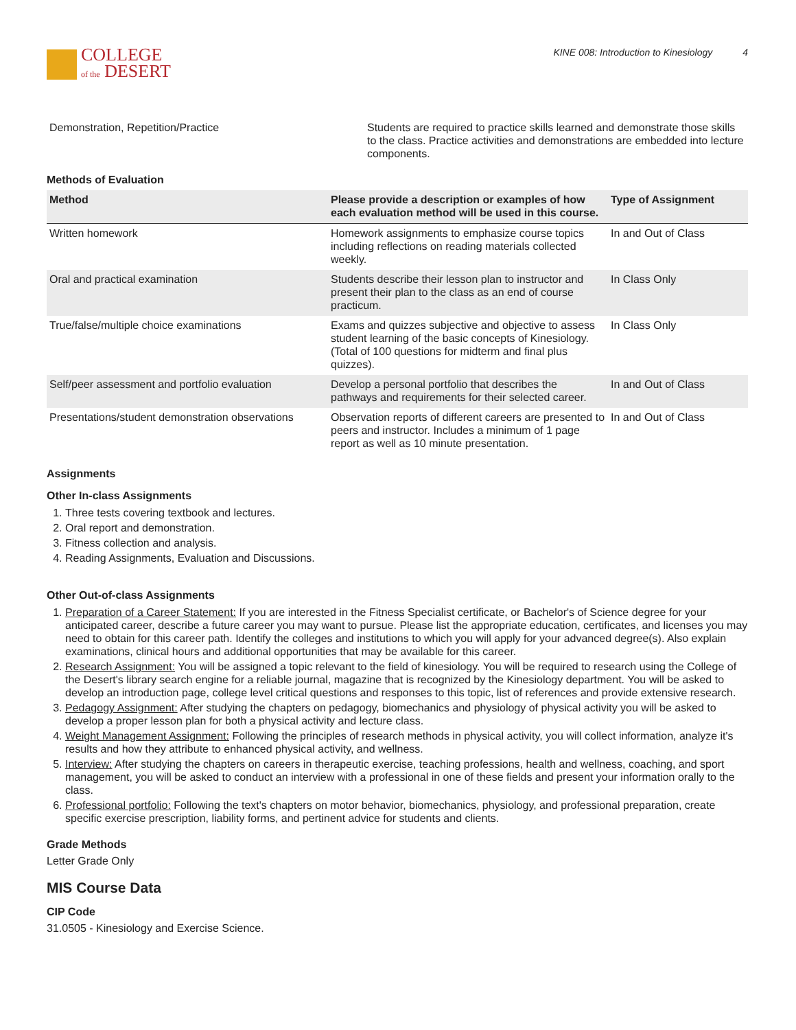COLLEGE
of the DESERT
KINE 008: Introduction to Kinesiology 4
| Demonstration, Repetition/Practice | Students are required to practice skills learned and demonstrate those skills to the class. Practice activities and demonstrations are embedded into lecture components. |
Methods of Evaluation
| Method | Please provide a description or examples of how each evaluation method will be used in this course. | Type of Assignment |
| --- | --- | --- |
| Written homework | Homework assignments to emphasize course topics including reflections on reading materials collected weekly. | In and Out of Class |
| Oral and practical examination | Students describe their lesson plan to instructor and present their plan to the class as an end of course practicum. | In Class Only |
| True/false/multiple choice examinations | Exams and quizzes subjective and objective to assess student learning of the basic concepts of Kinesiology. (Total of 100 questions for midterm and final plus quizzes). | In Class Only |
| Self/peer assessment and portfolio evaluation | Develop a personal portfolio that describes the pathways and requirements for their selected career. | In and Out of Class |
| Presentations/student demonstration observations | Observation reports of different careers are presented to peers and instructor. Includes a minimum of 1 page report as well as 10 minute presentation. | In and Out of Class |
Assignments
Other In-class Assignments
1. Three tests covering textbook and lectures.
2. Oral report and demonstration.
3. Fitness collection and analysis.
4. Reading Assignments, Evaluation and Discussions.
Other Out-of-class Assignments
1. Preparation of a Career Statement: If you are interested in the Fitness Specialist certificate, or Bachelor's of Science degree for your anticipated career, describe a future career you may want to pursue. Please list the appropriate education, certificates, and licenses you may need to obtain for this career path. Identify the colleges and institutions to which you will apply for your advanced degree(s). Also explain examinations, clinical hours and additional opportunities that may be available for this career.
2. Research Assignment: You will be assigned a topic relevant to the field of kinesiology. You will be required to research using the College of the Desert's library search engine for a reliable journal, magazine that is recognized by the Kinesiology department. You will be asked to develop an introduction page, college level critical questions and responses to this topic, list of references and provide extensive research.
3. Pedagogy Assignment: After studying the chapters on pedagogy, biomechanics and physiology of physical activity you will be asked to develop a proper lesson plan for both a physical activity and lecture class.
4. Weight Management Assignment: Following the principles of research methods in physical activity, you will collect information, analyze it's results and how they attribute to enhanced physical activity, and wellness.
5. Interview: After studying the chapters on careers in therapeutic exercise, teaching professions, health and wellness, coaching, and sport management, you will be asked to conduct an interview with a professional in one of these fields and present your information orally to the class.
6. Professional portfolio: Following the text's chapters on motor behavior, biomechanics, physiology, and professional preparation, create specific exercise prescription, liability forms, and pertinent advice for students and clients.
Grade Methods
Letter Grade Only
MIS Course Data
CIP Code
31.0505 - Kinesiology and Exercise Science.